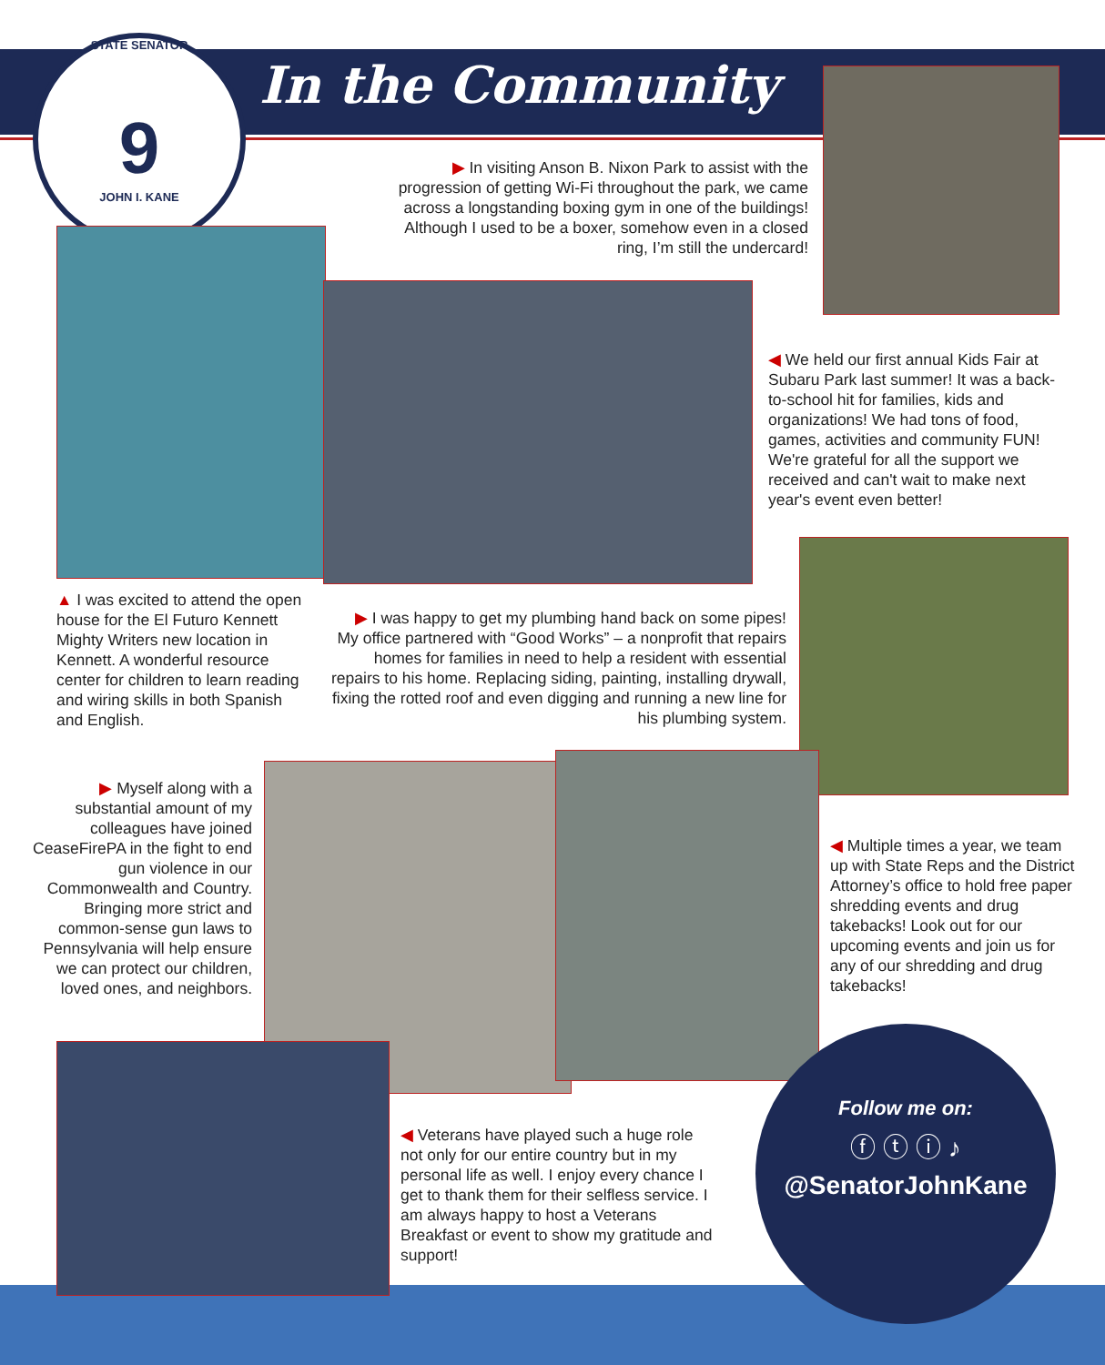STATE SENATOR
9
JOHN I. KANE
In the Community
▶ In visiting Anson B. Nixon Park to assist with the progression of getting Wi-Fi throughout the park, we came across a longstanding boxing gym in one of the buildings! Although I used to be a boxer, somehow even in a closed ring, I’m still the undercard!
◀ We held our first annual Kids Fair at Subaru Park last summer! It was a back-to-school hit for families, kids and organizations! We had tons of food, games, activities and community FUN! We're grateful for all the support we received and can't wait to make next year's event even better!
▲ I was excited to attend the open house for the El Futuro Kennett Mighty Writers new location in Kennett. A wonderful resource center for children to learn reading and wiring skills in both Spanish and English.
▶ I was happy to get my plumbing hand back on some pipes! My office partnered with “Good Works” – a nonprofit that repairs homes for families in need to help a resident with essential repairs to his home. Replacing siding, painting, installing drywall, fixing the rotted roof and even digging and running a new line for his plumbing system.
▶ Myself along with a substantial amount of my colleagues have joined CeaseFirePA in the fight to end gun violence in our Commonwealth and Country. Bringing more strict and common-sense gun laws to Pennsylvania will help ensure we can protect our children, loved ones, and neighbors.
◀ Multiple times a year, we team up with State Reps and the District Attorney’s office to hold free paper shredding events and drug takebacks! Look out for our upcoming events and join us for any of our shredding and drug takebacks!
◀ Veterans have played such a huge role not only for our entire country but in my personal life as well. I enjoy every chance I get to thank them for their selfless service. I am always happy to host a Veterans Breakfast or event to show my gratitude and support!
Follow me on:
ⓕ ⓣ ⓘ ♪
@SenatorJohnKane